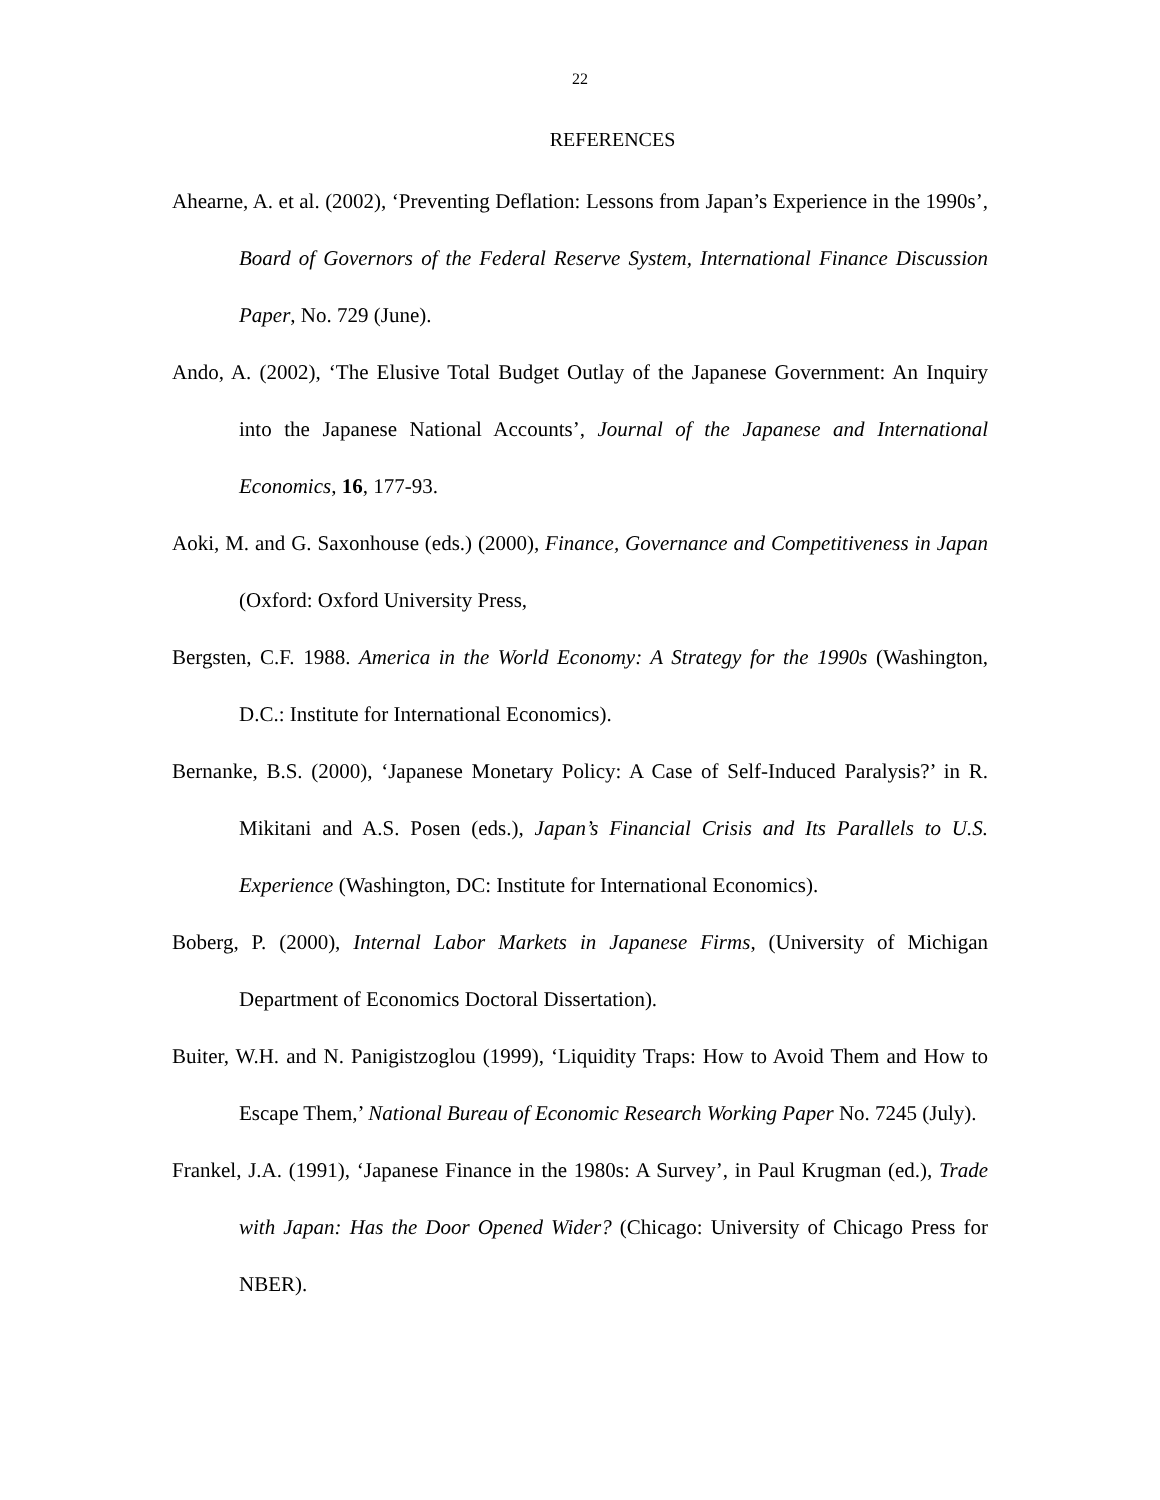22
REFERENCES
Ahearne, A. et al. (2002), ‘Preventing Deflation: Lessons from Japan’s Experience in the 1990s’, Board of Governors of the Federal Reserve System, International Finance Discussion Paper, No. 729 (June).
Ando, A. (2002), ‘The Elusive Total Budget Outlay of the Japanese Government: An Inquiry into the Japanese National Accounts’, Journal of the Japanese and International Economics, 16, 177-93.
Aoki, M. and G. Saxonhouse (eds.) (2000), Finance, Governance and Competitiveness in Japan (Oxford: Oxford University Press,
Bergsten, C.F. 1988. America in the World Economy: A Strategy for the 1990s (Washington, D.C.: Institute for International Economics).
Bernanke, B.S. (2000), ‘Japanese Monetary Policy: A Case of Self-Induced Paralysis?’ in R. Mikitani and A.S. Posen (eds.), Japan’s Financial Crisis and Its Parallels to U.S. Experience (Washington, DC: Institute for International Economics).
Boberg, P. (2000), Internal Labor Markets in Japanese Firms, (University of Michigan Department of Economics Doctoral Dissertation).
Buiter, W.H. and N. Panigistzoglou (1999), ‘Liquidity Traps: How to Avoid Them and How to Escape Them,’ National Bureau of Economic Research Working Paper No. 7245 (July).
Frankel, J.A. (1991), ‘Japanese Finance in the 1980s: A Survey’, in Paul Krugman (ed.), Trade with Japan: Has the Door Opened Wider? (Chicago: University of Chicago Press for NBER).